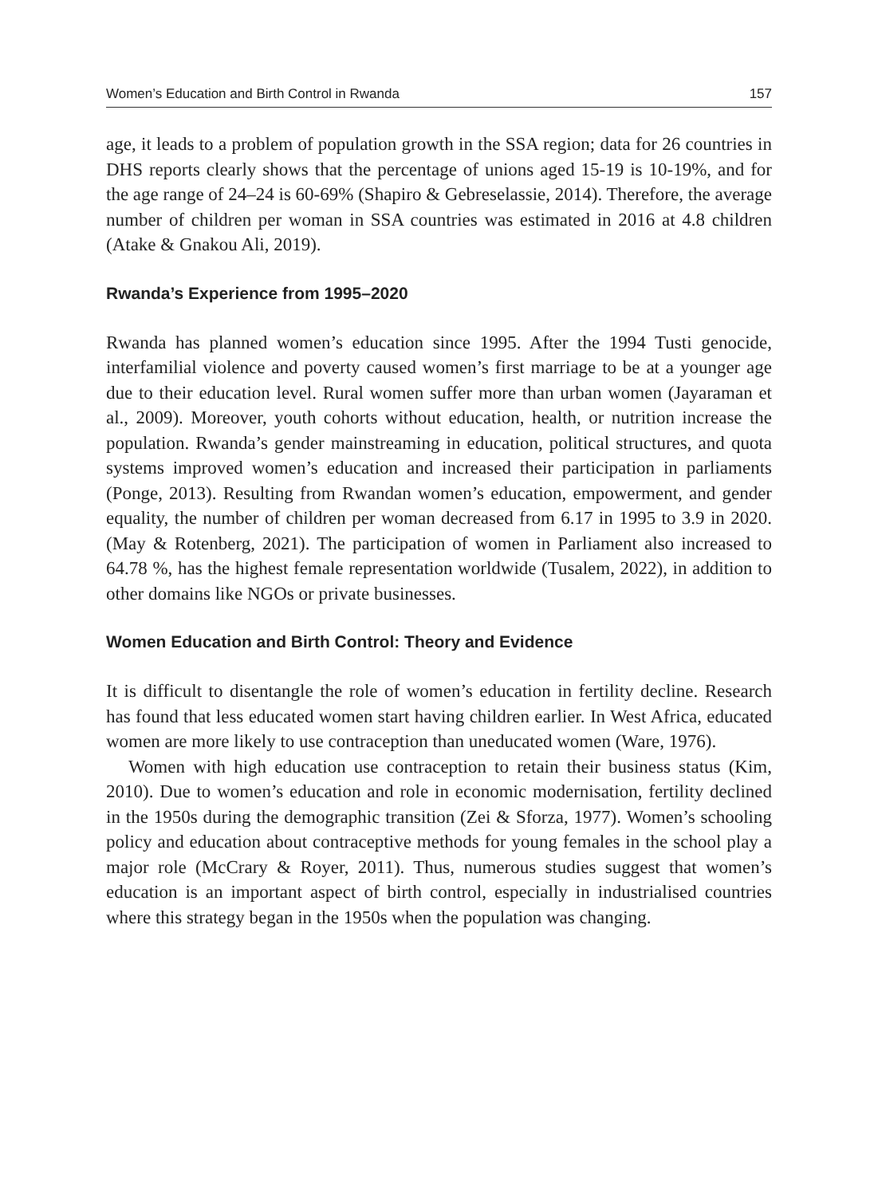Women’s Education and Birth Control in Rwanda 157
age, it leads to a problem of population growth in the SSA region; data for 26 countries in DHS reports clearly shows that the percentage of unions aged 15-19 is 10-19%, and for the age range of 24–24 is 60-69% (Shapiro & Gebreselassie, 2014). Therefore, the average number of children per woman in SSA countries was estimated in 2016 at 4.8 children (Atake & Gnakou Ali, 2019).
Rwanda’s Experience from 1995–2020
Rwanda has planned women’s education since 1995. After the 1994 Tusti genocide, interfamilial violence and poverty caused women’s first marriage to be at a younger age due to their education level. Rural women suffer more than urban women (Jayaraman et al., 2009). Moreover, youth cohorts without education, health, or nutrition increase the population. Rwanda’s gender mainstreaming in education, political structures, and quota systems improved women’s education and increased their participation in parliaments (Ponge, 2013). Resulting from Rwandan women’s education, empowerment, and gender equality, the number of children per woman decreased from 6.17 in 1995 to 3.9 in 2020. (May & Rotenberg, 2021). The participation of women in Parliament also increased to 64.78 %, has the highest female representation worldwide (Tusalem, 2022), in addition to other domains like NGOs or private businesses.
Women Education and Birth Control: Theory and Evidence
It is difficult to disentangle the role of women’s education in fertility decline. Research has found that less educated women start having children earlier. In West Africa, educated women are more likely to use contraception than uneducated women (Ware, 1976).
Women with high education use contraception to retain their business status (Kim, 2010). Due to women’s education and role in economic modernisation, fertility declined in the 1950s during the demographic transition (Zei & Sforza, 1977). Women’s schooling policy and education about contraceptive methods for young females in the school play a major role (McCrary & Royer, 2011). Thus, numerous studies suggest that women’s education is an important aspect of birth control, especially in industrialised countries where this strategy began in the 1950s when the population was changing.